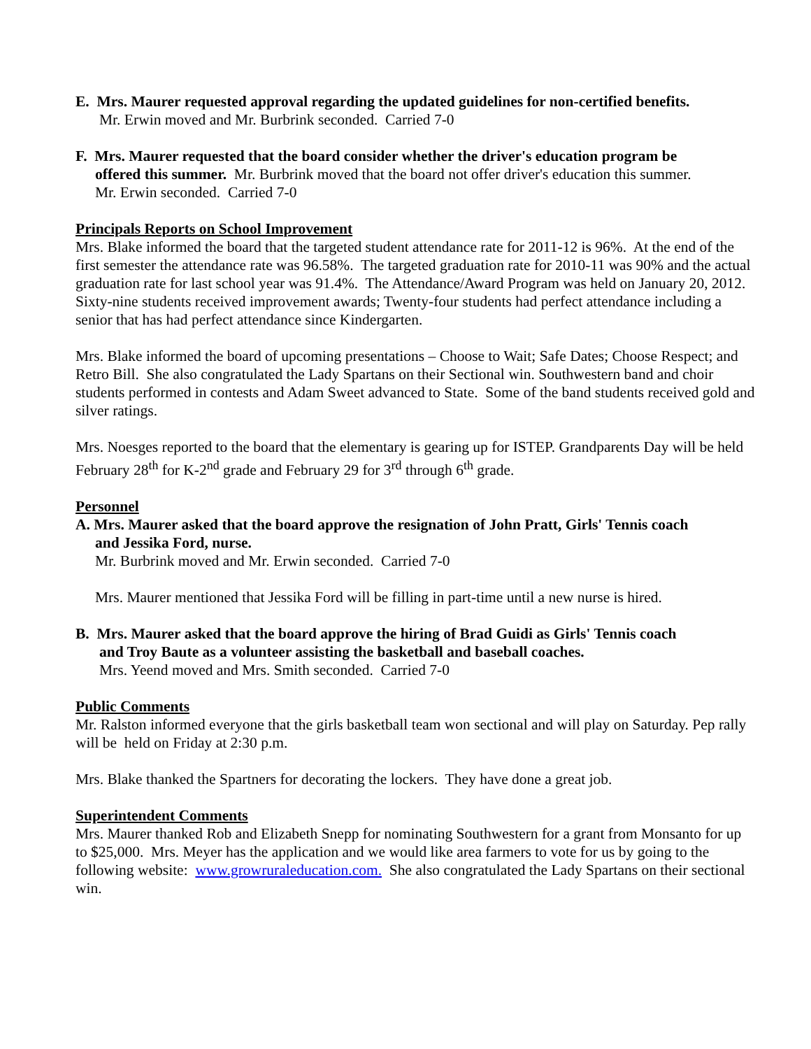E. Mrs. Maurer requested approval regarding the updated guidelines for non-certified benefits.
Mr. Erwin moved and Mr. Burbrink seconded. Carried 7-0
F. Mrs. Maurer requested that the board consider whether the driver's education program be
offered this summer. Mr. Burbrink moved that the board not offer driver's education this summer.
Mr. Erwin seconded. Carried 7-0
Principals Reports on School Improvement
Mrs. Blake informed the board that the targeted student attendance rate for 2011-12 is 96%. At the end of the first semester the attendance rate was 96.58%. The targeted graduation rate for 2010-11 was 90% and the actual graduation rate for last school year was 91.4%. The Attendance/Award Program was held on January 20, 2012. Sixty-nine students received improvement awards; Twenty-four students had perfect attendance including a senior that has had perfect attendance since Kindergarten.
Mrs. Blake informed the board of upcoming presentations – Choose to Wait; Safe Dates; Choose Respect; and Retro Bill. She also congratulated the Lady Spartans on their Sectional win. Southwestern band and choir students performed in contests and Adam Sweet advanced to State. Some of the band students received gold and silver ratings.
Mrs. Noesges reported to the board that the elementary is gearing up for ISTEP. Grandparents Day will be held February 28<sup>th</sup> for K-2<sup>nd</sup> grade and February 29 for 3<sup>rd</sup> through 6<sup>th</sup> grade.
Personnel
A. Mrs. Maurer asked that the board approve the resignation of John Pratt, Girls' Tennis coach
and Jessika Ford, nurse.
Mr. Burbrink moved and Mr. Erwin seconded. Carried 7-0
Mrs. Maurer mentioned that Jessika Ford will be filling in part-time until a new nurse is hired.
B. Mrs. Maurer asked that the board approve the hiring of Brad Guidi as Girls' Tennis coach
and Troy Baute as a volunteer assisting the basketball and baseball coaches.
Mrs. Yeend moved and Mrs. Smith seconded. Carried 7-0
Public Comments
Mr. Ralston informed everyone that the girls basketball team won sectional and will play on Saturday. Pep rally will be held on Friday at 2:30 p.m.
Mrs. Blake thanked the Spartners for decorating the lockers. They have done a great job.
Superintendent Comments
Mrs. Maurer thanked Rob and Elizabeth Snepp for nominating Southwestern for a grant from Monsanto for up to $25,000. Mrs. Meyer has the application and we would like area farmers to vote for us by going to the following website: www.growruraleducation.com. She also congratulated the Lady Spartans on their sectional win.